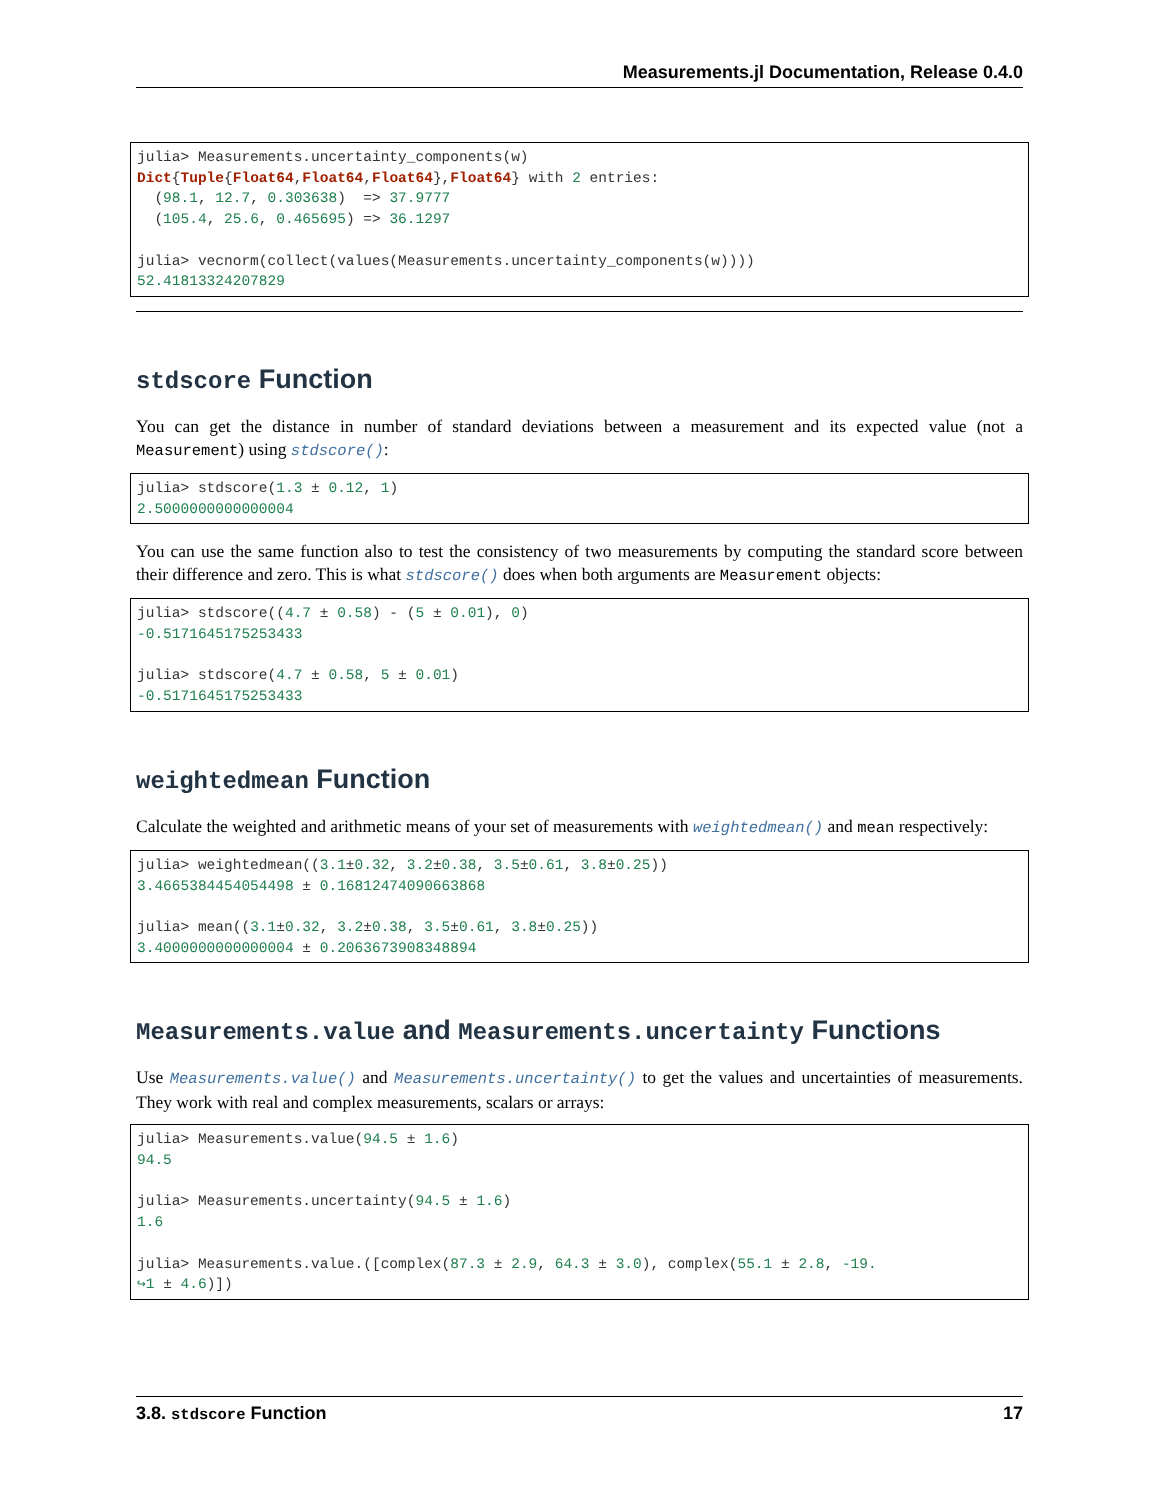Measurements.jl Documentation, Release 0.4.0
julia> Measurements.uncertainty_components(w)
Dict{Tuple{Float64,Float64,Float64},Float64} with 2 entries:
  (98.1, 12.7, 0.303638)  => 37.9777
  (105.4, 25.6, 0.465695) => 36.1297

julia> vecnorm(collect(values(Measurements.uncertainty_components(w))))
52.41813324207829
stdscore Function
You can get the distance in number of standard deviations between a measurement and its expected value (not a Measurement) using stdscore():
julia> stdscore(1.3 ± 0.12, 1)
2.5000000000000004
You can use the same function also to test the consistency of two measurements by computing the standard score between their difference and zero. This is what stdscore() does when both arguments are Measurement objects:
julia> stdscore((4.7 ± 0.58) - (5 ± 0.01), 0)
-0.5171645175253433

julia> stdscore(4.7 ± 0.58, 5 ± 0.01)
-0.5171645175253433
weightedmean Function
Calculate the weighted and arithmetic means of your set of measurements with weightedmean() and mean respectively:
julia> weightedmean((3.1±0.32, 3.2±0.38, 3.5±0.61, 3.8±0.25))
3.4665384454054498 ± 0.16812474090663868

julia> mean((3.1±0.32, 3.2±0.38, 3.5±0.61, 3.8±0.25))
3.4000000000000004 ± 0.2063673908348894
Measurements.value and Measurements.uncertainty Functions
Use Measurements.value() and Measurements.uncertainty() to get the values and uncertainties of measurements. They work with real and complex measurements, scalars or arrays:
julia> Measurements.value(94.5 ± 1.6)
94.5

julia> Measurements.uncertainty(94.5 ± 1.6)
1.6

julia> Measurements.value.([complex(87.3 ± 2.9, 64.3 ± 3.0), complex(55.1 ± 2.8, -19.
↪1 ± 4.6)])
3.8. stdscore Function 17